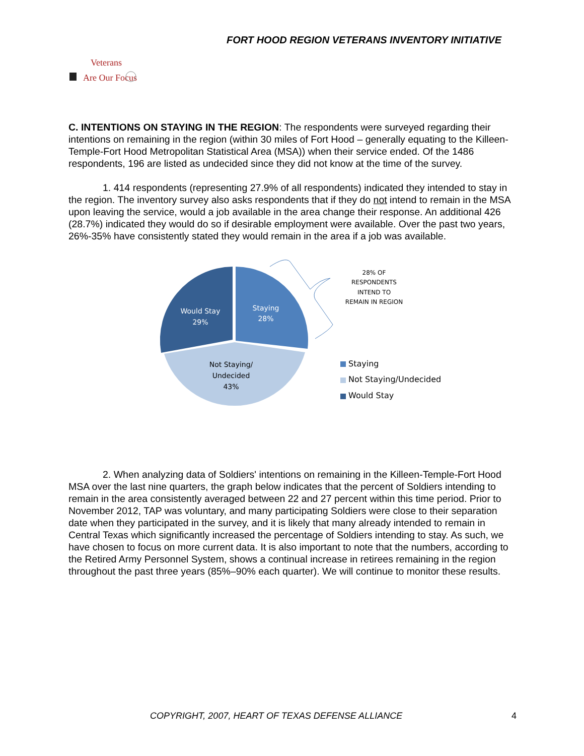FORT HOOD REGION VETERANS INVENTORY INITIATIVE
Veterans
Are Our Focus
C. INTENTIONS ON STAYING IN THE REGION: The respondents were surveyed regarding their intentions on remaining in the region (within 30 miles of Fort Hood – generally equating to the Killeen-Temple-Fort Hood Metropolitan Statistical Area (MSA)) when their service ended. Of the 1486 respondents, 196 are listed as undecided since they did not know at the time of the survey.
1. 414 respondents (representing 27.9% of all respondents) indicated they intended to stay in the region. The inventory survey also asks respondents that if they do not intend to remain in the MSA upon leaving the service, would a job available in the area change their response. An additional 426 (28.7%) indicated they would do so if desirable employment were available. Over the past two years, 26%-35% have consistently stated they would remain in the area if a job was available.
Staying
28%
Would Stay
29%
Not Staying/
Undecided
43%
28% OF
RESPONDENTS
INTEND TO
REMAIN IN REGION
Staying
Not Staying/Undecided
Would Stay
2. When analyzing data of Soldiers' intentions on remaining in the Killeen-Temple-Fort Hood MSA over the last nine quarters, the graph below indicates that the percent of Soldiers intending to remain in the area consistently averaged between 22 and 27 percent within this time period. Prior to November 2012, TAP was voluntary, and many participating Soldiers were close to their separation date when they participated in the survey, and it is likely that many already intended to remain in Central Texas which significantly increased the percentage of Soldiers intending to stay. As such, we have chosen to focus on more current data. It is also important to note that the numbers, according to the Retired Army Personnel System, shows a continual increase in retirees remaining in the region throughout the past three years (85%–90% each quarter). We will continue to monitor these results.
COPYRIGHT, 2007, HEART OF TEXAS DEFENSE ALLIANCE 4